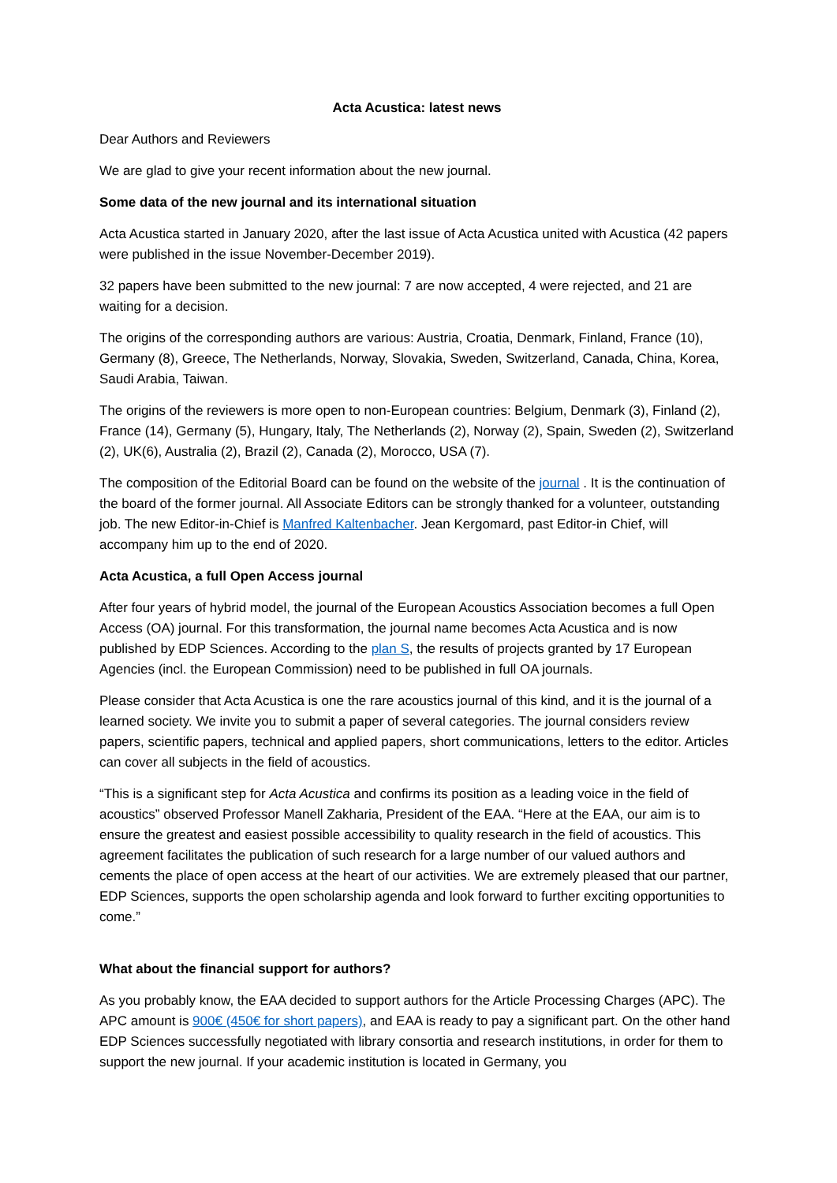Acta Acustica: latest news
Dear Authors and Reviewers
We are glad to give your recent information about the new journal.
Some data of the new journal and its international situation
Acta Acustica started in January 2020, after the last issue of Acta Acustica united with Acustica (42 papers were published in the issue November-December 2019).
32 papers have been submitted to the new journal: 7 are now accepted, 4 were rejected, and 21 are waiting for a decision.
The origins of the corresponding authors are various: Austria, Croatia, Denmark, Finland, France (10), Germany (8), Greece, The Netherlands, Norway, Slovakia, Sweden, Switzerland, Canada, China, Korea, Saudi Arabia, Taiwan.
The origins of the reviewers is more open to non-European countries: Belgium, Denmark (3), Finland (2), France (14), Germany (5), Hungary, Italy, The Netherlands (2), Norway (2), Spain, Sweden (2), Switzerland (2), UK(6), Australia (2), Brazil (2), Canada (2), Morocco, USA (7).
The composition of the Editorial Board can be found on the website of the journal . It is the continuation of the board of the former journal. All Associate Editors can be strongly thanked for a volunteer, outstanding job. The new Editor-in-Chief is Manfred Kaltenbacher. Jean Kergomard, past Editor-in Chief, will accompany him up to the end of 2020.
Acta Acustica, a full Open Access journal
After four years of hybrid model, the journal of the European Acoustics Association becomes a full Open Access (OA) journal. For this transformation, the journal name becomes Acta Acustica and is now published by EDP Sciences. According to the plan S, the results of projects granted by 17 European Agencies (incl. the European Commission) need to be published in full OA journals.
Please consider that Acta Acustica is one the rare acoustics journal of this kind, and it is the journal of a learned society. We invite you to submit a paper of several categories. The journal considers review papers, scientific papers, technical and applied papers, short communications, letters to the editor. Articles can cover all subjects in the field of acoustics.
“This is a significant step for Acta Acustica and confirms its position as a leading voice in the field of acoustics” observed Professor Manell Zakharia, President of the EAA. “Here at the EAA, our aim is to ensure the greatest and easiest possible accessibility to quality research in the field of acoustics. This agreement facilitates the publication of such research for a large number of our valued authors and cements the place of open access at the heart of our activities. We are extremely pleased that our partner, EDP Sciences, supports the open scholarship agenda and look forward to further exciting opportunities to come.”
What about the financial support for authors?
As you probably know, the EAA decided to support authors for the Article Processing Charges (APC). The APC amount is 900€ (450€ for short papers), and EAA is ready to pay a significant part. On the other hand EDP Sciences successfully negotiated with library consortia and research institutions, in order for them to support the new journal. If your academic institution is located in Germany, you